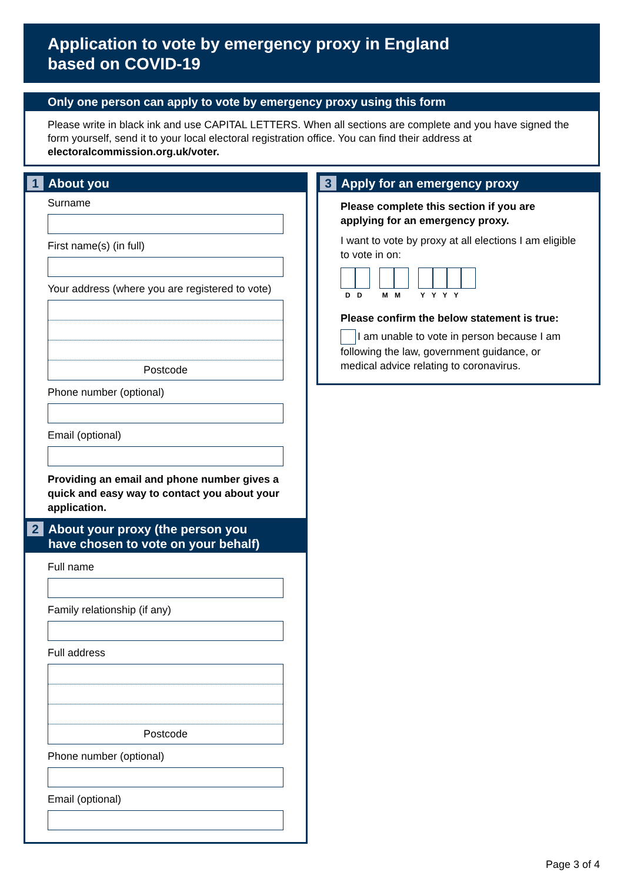Application to vote by emergency proxy in England
based on COVID-19
Only one person can apply to vote by emergency proxy using this form
Please write in black ink and use CAPITAL LETTERS. When all sections are complete and you have signed the form yourself, send it to your local electoral registration office. You can find their address at electoralcommission.org.uk/voter.
1 About you
Surname
First name(s) (in full)
Your address (where you are registered to vote)
Postcode
Phone number (optional)
Email (optional)
Providing an email and phone number gives a quick and easy way to contact you about your application.
2 About your proxy (the person you
have chosen to vote on your behalf)
Full name
Family relationship (if any)
Full address
Postcode
Phone number (optional)
Email (optional)
3 Apply for an emergency proxy
Please complete this section if you are applying for an emergency proxy.
I want to vote by proxy at all elections I am eligible to vote in on:
D D M M Y Y Y Y
Please confirm the below statement is true:
I am unable to vote in person because I am following the law, government guidance, or medical advice relating to coronavirus.
Page 3 of 4